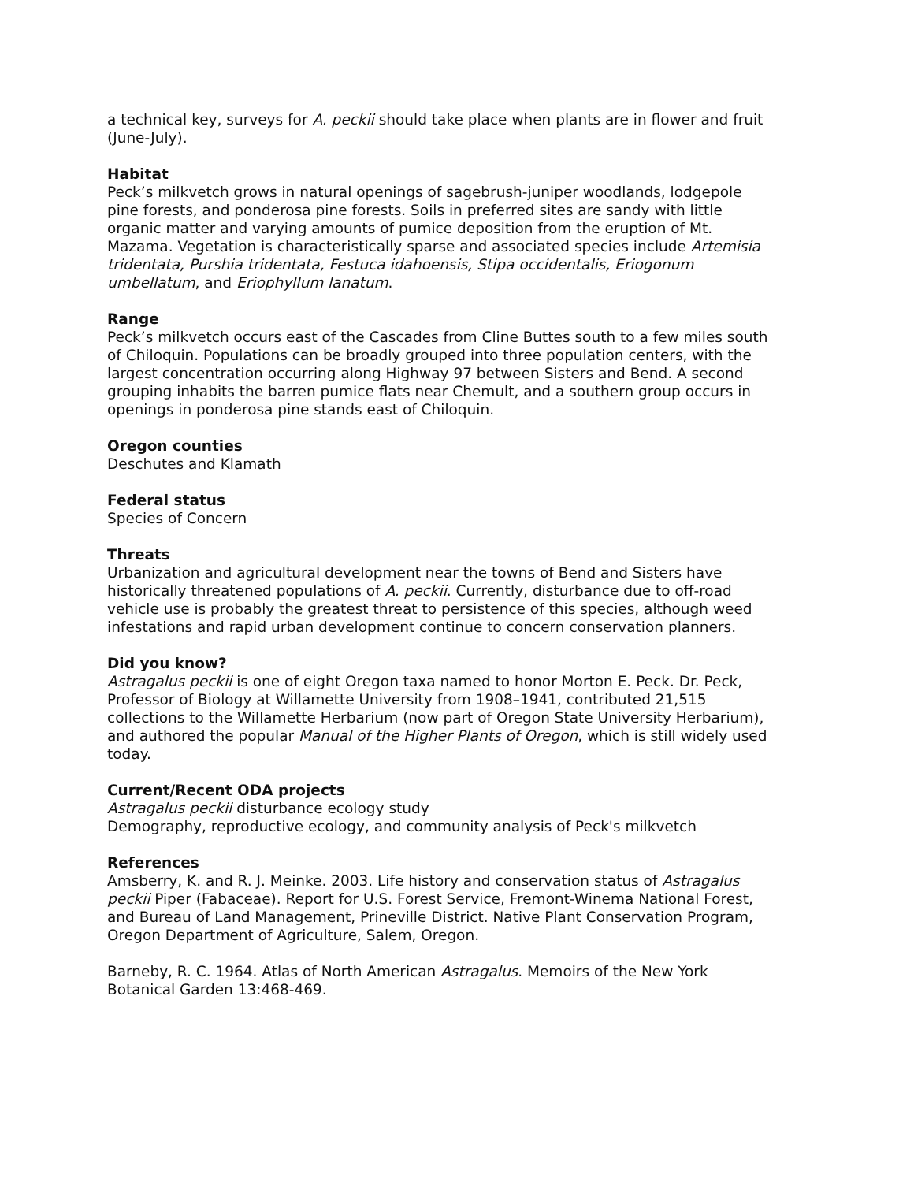a technical key, surveys for A. peckii should take place when plants are in flower and fruit (June-July).
Habitat
Peck’s milkvetch grows in natural openings of sagebrush-juniper woodlands, lodgepole pine forests, and ponderosa pine forests. Soils in preferred sites are sandy with little organic matter and varying amounts of pumice deposition from the eruption of Mt. Mazama. Vegetation is characteristically sparse and associated species include Artemisia tridentata, Purshia tridentata, Festuca idahoensis, Stipa occidentalis, Eriogonum umbellatum, and Eriophyllum lanatum.
Range
Peck’s milkvetch occurs east of the Cascades from Cline Buttes south to a few miles south of Chiloquin. Populations can be broadly grouped into three population centers, with the largest concentration occurring along Highway 97 between Sisters and Bend. A second grouping inhabits the barren pumice flats near Chemult, and a southern group occurs in openings in ponderosa pine stands east of Chiloquin.
Oregon counties
Deschutes and Klamath
Federal status
Species of Concern
Threats
Urbanization and agricultural development near the towns of Bend and Sisters have historically threatened populations of A. peckii. Currently, disturbance due to off-road vehicle use is probably the greatest threat to persistence of this species, although weed infestations and rapid urban development continue to concern conservation planners.
Did you know?
Astragalus peckii is one of eight Oregon taxa named to honor Morton E. Peck. Dr. Peck, Professor of Biology at Willamette University from 1908–1941, contributed 21,515 collections to the Willamette Herbarium (now part of Oregon State University Herbarium), and authored the popular Manual of the Higher Plants of Oregon, which is still widely used today.
Current/Recent ODA projects
Astragalus peckii disturbance ecology study
Demography, reproductive ecology, and community analysis of Peck's milkvetch
References
Amsberry, K. and R. J. Meinke. 2003. Life history and conservation status of Astragalus peckii Piper (Fabaceae). Report for U.S. Forest Service, Fremont-Winema National Forest, and Bureau of Land Management, Prineville District. Native Plant Conservation Program, Oregon Department of Agriculture, Salem, Oregon.
Barneby, R. C. 1964. Atlas of North American Astragalus. Memoirs of the New York Botanical Garden 13:468-469.